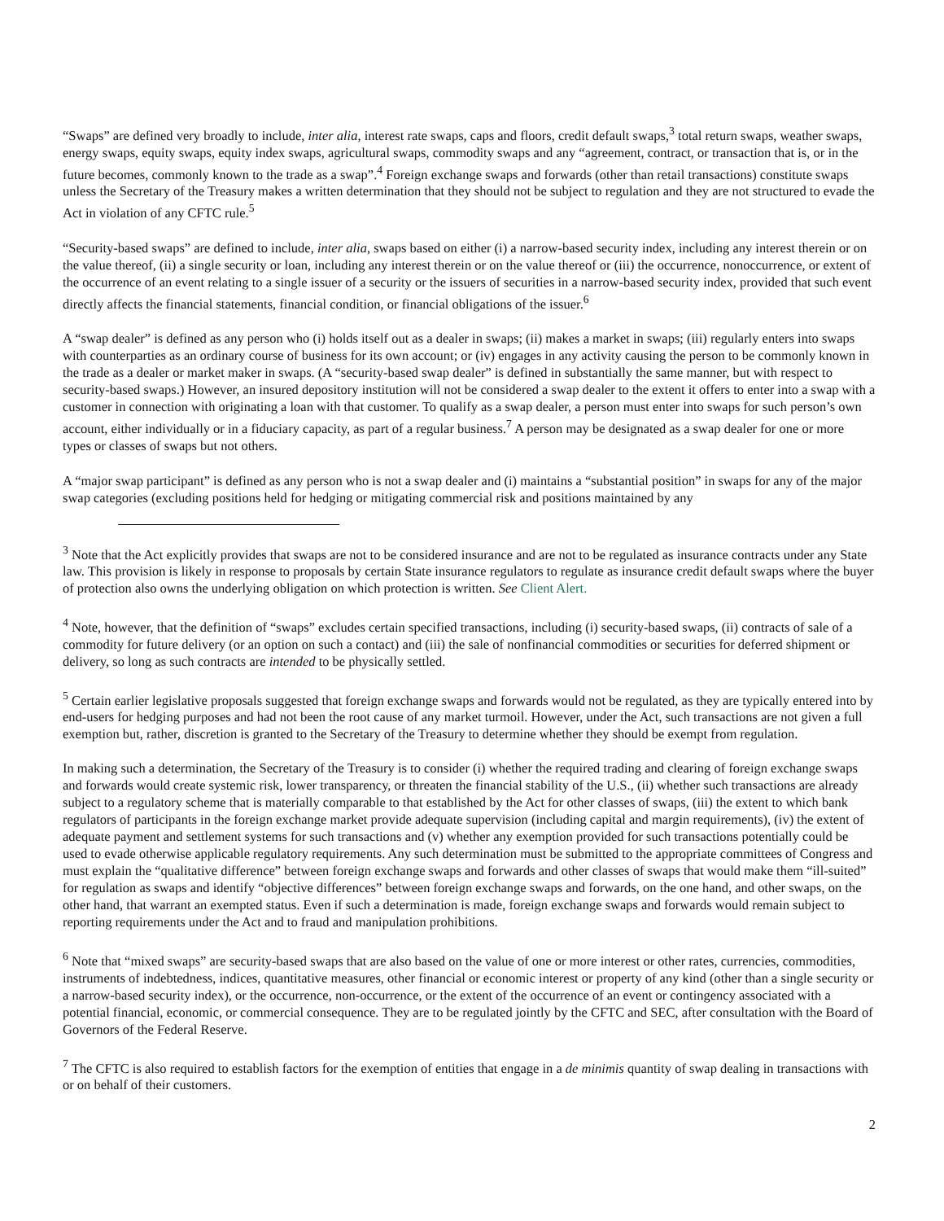“Swaps” are defined very broadly to include, inter alia, interest rate swaps, caps and floors, credit default swaps,<sup>3</sup> total return swaps, weather swaps, energy swaps, equity swaps, equity index swaps, agricultural swaps, commodity swaps and any “agreement, contract, or transaction that is, or in the future becomes, commonly known to the trade as a swap”.<sup>4</sup> Foreign exchange swaps and forwards (other than retail transactions) constitute swaps unless the Secretary of the Treasury makes a written determination that they should not be subject to regulation and they are not structured to evade the Act in violation of any CFTC rule.<sup>5</sup>
“Security-based swaps” are defined to include, inter alia, swaps based on either (i) a narrow-based security index, including any interest therein or on the value thereof, (ii) a single security or loan, including any interest therein or on the value thereof or (iii) the occurrence, nonoccurrence, or extent of the occurrence of an event relating to a single issuer of a security or the issuers of securities in a narrow-based security index, provided that such event directly affects the financial statements, financial condition, or financial obligations of the issuer.<sup>6</sup>
A “swap dealer” is defined as any person who (i) holds itself out as a dealer in swaps; (ii) makes a market in swaps; (iii) regularly enters into swaps with counterparties as an ordinary course of business for its own account; or (iv) engages in any activity causing the person to be commonly known in the trade as a dealer or market maker in swaps. (A “security-based swap dealer” is defined in substantially the same manner, but with respect to security-based swaps.) However, an insured depository institution will not be considered a swap dealer to the extent it offers to enter into a swap with a customer in connection with originating a loan with that customer. To qualify as a swap dealer, a person must enter into swaps for such person’s own account, either individually or in a fiduciary capacity, as part of a regular business.<sup>7</sup> A person may be designated as a swap dealer for one or more types or classes of swaps but not others.
A “major swap participant” is defined as any person who is not a swap dealer and (i) maintains a “substantial position” in swaps for any of the major swap categories (excluding positions held for hedging or mitigating commercial risk and positions maintained by any
<sup>3</sup> Note that the Act explicitly provides that swaps are not to be considered insurance and are not to be regulated as insurance contracts under any State law. This provision is likely in response to proposals by certain State insurance regulators to regulate as insurance credit default swaps where the buyer of protection also owns the underlying obligation on which protection is written. See Client Alert.
<sup>4</sup> Note, however, that the definition of “swaps” excludes certain specified transactions, including (i) security-based swaps, (ii) contracts of sale of a commodity for future delivery (or an option on such a contact) and (iii) the sale of nonfinancial commodities or securities for deferred shipment or delivery, so long as such contracts are intended to be physically settled.
<sup>5</sup> Certain earlier legislative proposals suggested that foreign exchange swaps and forwards would not be regulated, as they are typically entered into by end-users for hedging purposes and had not been the root cause of any market turmoil. However, under the Act, such transactions are not given a full exemption but, rather, discretion is granted to the Secretary of the Treasury to determine whether they should be exempt from regulation.
In making such a determination, the Secretary of the Treasury is to consider (i) whether the required trading and clearing of foreign exchange swaps and forwards would create systemic risk, lower transparency, or threaten the financial stability of the U.S., (ii) whether such transactions are already subject to a regulatory scheme that is materially comparable to that established by the Act for other classes of swaps, (iii) the extent to which bank regulators of participants in the foreign exchange market provide adequate supervision (including capital and margin requirements), (iv) the extent of adequate payment and settlement systems for such transactions and (v) whether any exemption provided for such transactions potentially could be used to evade otherwise applicable regulatory requirements. Any such determination must be submitted to the appropriate committees of Congress and must explain the “qualitative difference” between foreign exchange swaps and forwards and other classes of swaps that would make them “ill-suited” for regulation as swaps and identify “objective differences” between foreign exchange swaps and forwards, on the one hand, and other swaps, on the other hand, that warrant an exempted status. Even if such a determination is made, foreign exchange swaps and forwards would remain subject to reporting requirements under the Act and to fraud and manipulation prohibitions.
<sup>6</sup> Note that “mixed swaps” are security-based swaps that are also based on the value of one or more interest or other rates, currencies, commodities, instruments of indebtedness, indices, quantitative measures, other financial or economic interest or property of any kind (other than a single security or a narrow-based security index), or the occurrence, non-occurrence, or the extent of the occurrence of an event or contingency associated with a potential financial, economic, or commercial consequence. They are to be regulated jointly by the CFTC and SEC, after consultation with the Board of Governors of the Federal Reserve.
<sup>7</sup> The CFTC is also required to establish factors for the exemption of entities that engage in a de minimis quantity of swap dealing in transactions with or on behalf of their customers.
2